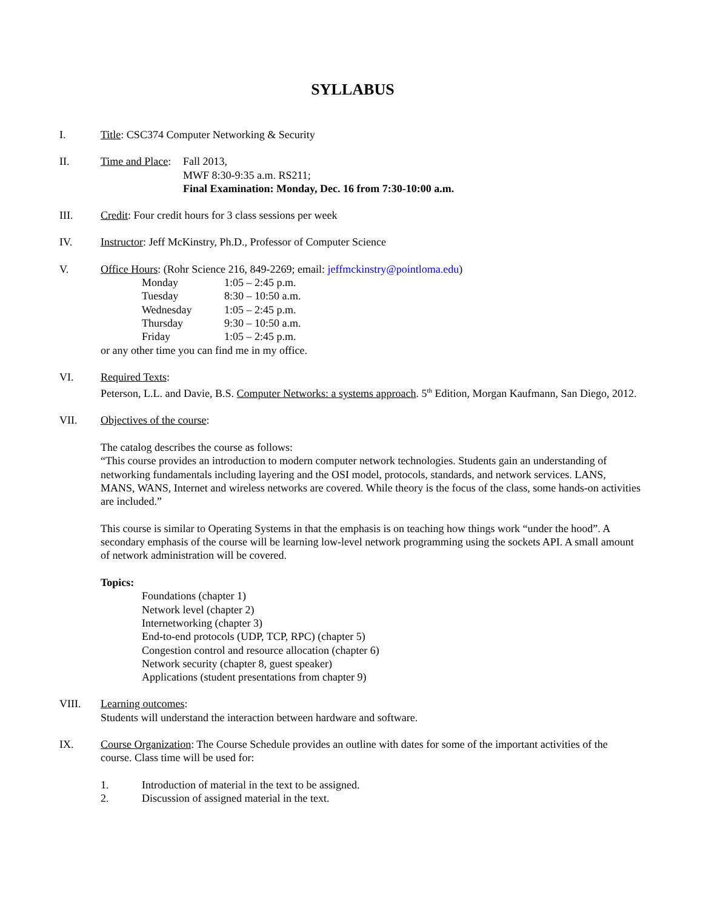SYLLABUS
I. Title: CSC374 Computer Networking & Security
II. Time and Place:
Fall 2013,
MWF 8:30-9:35 a.m. RS211;
Final Examination: Monday, Dec. 16 from 7:30-10:00 a.m.
III. Credit: Four credit hours for 3 class sessions per week
IV. Instructor: Jeff McKinstry, Ph.D., Professor of Computer Science
V. Office Hours: (Rohr Science 216, 849-2269; email: jeffmckinstry@pointloma.edu)
| Monday | 1:05 – 2:45 p.m. |
| Tuesday | 8:30 – 10:50 a.m. |
| Wednesday | 1:05 – 2:45 p.m. |
| Thursday | 9:30 – 10:50 a.m. |
| Friday | 1:05 – 2:45 p.m. |
or any other time you can find me in my office.
VI. Required Texts:
Peterson, L.L. and Davie, B.S. Computer Networks: a systems approach. 5<sup>th</sup> Edition, Morgan Kaufmann, San Diego, 2012.
VII. Objectives of the course:
The catalog describes the course as follows:
“This course provides an introduction to modern computer network technologies. Students gain an understanding of networking fundamentals including layering and the OSI model, protocols, standards, and network services. LANS, MANS, WANS, Internet and wireless networks are covered. While theory is the focus of the class, some hands-on activities are included.”
This course is similar to Operating Systems in that the emphasis is on teaching how things work “under the hood”. A secondary emphasis of the course will be learning low-level network programming using the sockets API. A small amount of network administration will be covered.
Topics:
Foundations (chapter 1)
Network level (chapter 2)
Internetworking (chapter 3)
End-to-end protocols (UDP, TCP, RPC) (chapter 5)
Congestion control and resource allocation (chapter 6)
Network security (chapter 8, guest speaker)
Applications (student presentations from chapter 9)
VIII. Learning outcomes:
Students will understand the interaction between hardware and software.
IX. Course Organization: The Course Schedule provides an outline with dates for some of the important activities of the course. Class time will be used for:
1. Introduction of material in the text to be assigned.
2. Discussion of assigned material in the text.